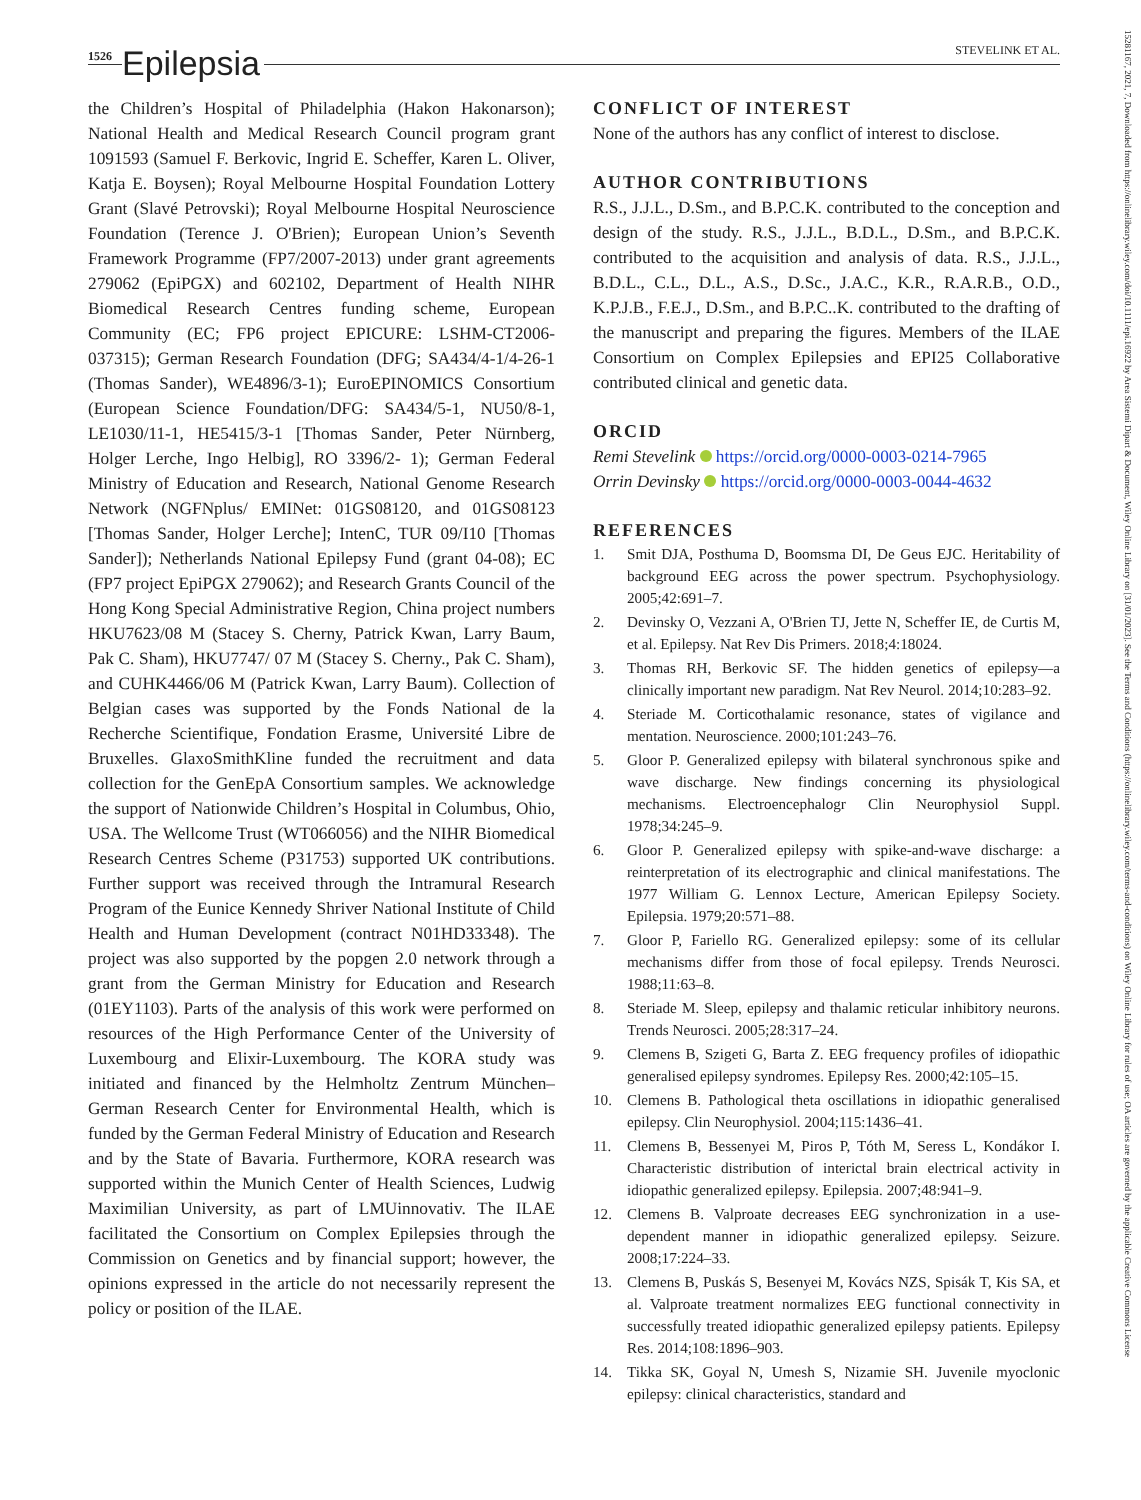1526 Epilepsia STEVELINK ET AL.
the Children’s Hospital of Philadelphia (Hakon Hakonarson); National Health and Medical Research Council program grant 1091593 (Samuel F. Berkovic, Ingrid E. Scheffer, Karen L. Oliver, Katja E. Boysen); Royal Melbourne Hospital Foundation Lottery Grant (Slavé Petrovski); Royal Melbourne Hospital Neuroscience Foundation (Terence J. O'Brien); European Union’s Seventh Framework Programme (FP7/2007-2013) under grant agreements 279062 (EpiPGX) and 602102, Department of Health NIHR Biomedical Research Centres funding scheme, European Community (EC; FP6 project EPICURE: LSHM-CT2006-037315); German Research Foundation (DFG; SA434/4-1/4-26-1 (Thomas Sander), WE4896/3-1); EuroEPINOMICS Consortium (European Science Foundation/DFG: SA434/5-1, NU50/8-1, LE1030/11-1, HE5415/3-1 [Thomas Sander, Peter Nürnberg, Holger Lerche, Ingo Helbig], RO 3396/2- 1); German Federal Ministry of Education and Research, National Genome Research Network (NGFNplus/ EMINet: 01GS08120, and 01GS08123 [Thomas Sander, Holger Lerche]; IntenC, TUR 09/I10 [Thomas Sander]); Netherlands National Epilepsy Fund (grant 04-08); EC (FP7 project EpiPGX 279062); and Research Grants Council of the Hong Kong Special Administrative Region, China project numbers HKU7623/08 M (Stacey S. Cherny, Patrick Kwan, Larry Baum, Pak C. Sham), HKU7747/ 07 M (Stacey S. Cherny., Pak C. Sham), and CUHK4466/06 M (Patrick Kwan, Larry Baum). Collection of Belgian cases was supported by the Fonds National de la Recherche Scientifique, Fondation Erasme, Université Libre de Bruxelles. GlaxoSmithKline funded the recruitment and data collection for the GenEpA Consortium samples. We acknowledge the support of Nationwide Children’s Hospital in Columbus, Ohio, USA. The Wellcome Trust (WT066056) and the NIHR Biomedical Research Centres Scheme (P31753) supported UK contributions. Further support was received through the Intramural Research Program of the Eunice Kennedy Shriver National Institute of Child Health and Human Development (contract N01HD33348). The project was also supported by the popgen 2.0 network through a grant from the German Ministry for Education and Research (01EY1103). Parts of the analysis of this work were performed on resources of the High Performance Center of the University of Luxembourg and Elixir-Luxembourg. The KORA study was initiated and financed by the Helmholtz Zentrum München–German Research Center for Environmental Health, which is funded by the German Federal Ministry of Education and Research and by the State of Bavaria. Furthermore, KORA research was supported within the Munich Center of Health Sciences, Ludwig Maximilian University, as part of LMUinnovativ. The ILAE facilitated the Consortium on Complex Epilepsies through the Commission on Genetics and by financial support; however, the opinions expressed in the article do not necessarily represent the policy or position of the ILAE.
CONFLICT OF INTEREST
None of the authors has any conflict of interest to disclose.
AUTHOR CONTRIBUTIONS
R.S., J.J.L., D.Sm., and B.P.C.K. contributed to the conception and design of the study. R.S., J.J.L., B.D.L., D.Sm., and B.P.C.K. contributed to the acquisition and analysis of data. R.S., J.J.L., B.D.L., C.L., D.L., A.S., D.Sc., J.A.C., K.R., R.A.R.B., O.D., K.P.J.B., F.E.J., D.Sm., and B.P.C..K. contributed to the drafting of the manuscript and preparing the figures. Members of the ILAE Consortium on Complex Epilepsies and EPI25 Collaborative contributed clinical and genetic data.
ORCID
Remi Stevelink https://orcid.org/0000-0003-0214-7965
Orrin Devinsky https://orcid.org/0000-0003-0044-4632
REFERENCES
1. Smit DJA, Posthuma D, Boomsma DI, De Geus EJC. Heritability of background EEG across the power spectrum. Psychophysiology. 2005;42:691–7.
2. Devinsky O, Vezzani A, O'Brien TJ, Jette N, Scheffer IE, de Curtis M, et al. Epilepsy. Nat Rev Dis Primers. 2018;4:18024.
3. Thomas RH, Berkovic SF. The hidden genetics of epilepsy—a clinically important new paradigm. Nat Rev Neurol. 2014;10:283–92.
4. Steriade M. Corticothalamic resonance, states of vigilance and mentation. Neuroscience. 2000;101:243–76.
5. Gloor P. Generalized epilepsy with bilateral synchronous spike and wave discharge. New findings concerning its physiological mechanisms. Electroencephalogr Clin Neurophysiol Suppl. 1978;34:245–9.
6. Gloor P. Generalized epilepsy with spike-and-wave discharge: a reinterpretation of its electrographic and clinical manifestations. The 1977 William G. Lennox Lecture, American Epilepsy Society. Epilepsia. 1979;20:571–88.
7. Gloor P, Fariello RG. Generalized epilepsy: some of its cellular mechanisms differ from those of focal epilepsy. Trends Neurosci. 1988;11:63–8.
8. Steriade M. Sleep, epilepsy and thalamic reticular inhibitory neurons. Trends Neurosci. 2005;28:317–24.
9. Clemens B, Szigeti G, Barta Z. EEG frequency profiles of idiopathic generalised epilepsy syndromes. Epilepsy Res. 2000;42:105–15.
10. Clemens B. Pathological theta oscillations in idiopathic generalised epilepsy. Clin Neurophysiol. 2004;115:1436–41.
11. Clemens B, Bessenyei M, Piros P, Tóth M, Seress L, Kondákor I. Characteristic distribution of interictal brain electrical activity in idiopathic generalized epilepsy. Epilepsia. 2007;48:941–9.
12. Clemens B. Valproate decreases EEG synchronization in a use-dependent manner in idiopathic generalized epilepsy. Seizure. 2008;17:224–33.
13. Clemens B, Puskás S, Besenyei M, Kovács NZS, Spisák T, Kis SA, et al. Valproate treatment normalizes EEG functional connectivity in successfully treated idiopathic generalized epilepsy patients. Epilepsy Res. 2014;108:1896–903.
14. Tikka SK, Goyal N, Umesh S, Nizamie SH. Juvenile myoclonic epilepsy: clinical characteristics, standard and
15281167, 2021, 7, Downloaded from https://onlinelibrary.wiley.com/doi/10.1111/epi.16922 by Area Sistemi Dipart & Document, Wiley Online Library on [31/01/2023]. See the Terms and Conditions (https://onlinelibrary.wiley.com/terms-and-conditions) on Wiley Online Library for rules of use; OA articles are governed by the applicable Creative Commons License